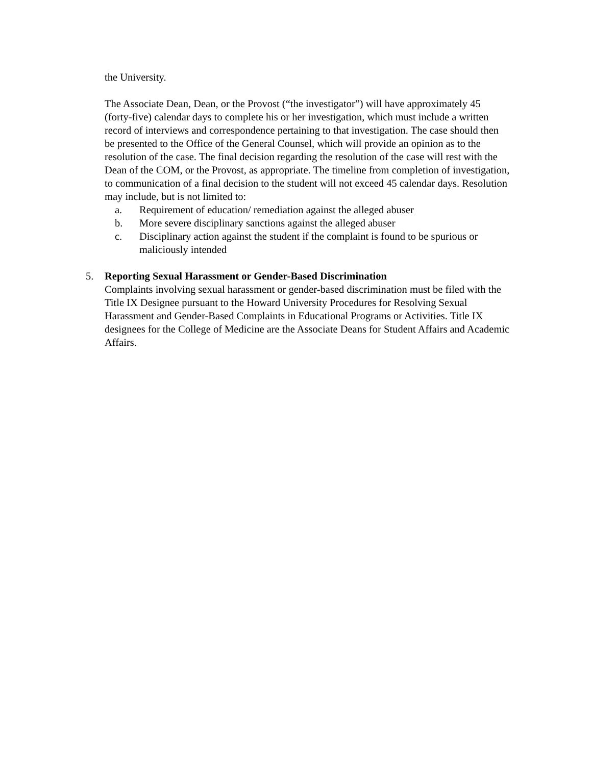the University.
The Associate Dean, Dean, or the Provost (“the investigator”) will have approximately 45 (forty-five) calendar days to complete his or her investigation, which must include a written record of interviews and correspondence pertaining to that investigation. The case should then be presented to the Office of the General Counsel, which will provide an opinion as to the resolution of the case. The final decision regarding the resolution of the case will rest with the Dean of the COM, or the Provost, as appropriate. The timeline from completion of investigation, to communication of a final decision to the student will not exceed 45 calendar days. Resolution may include, but is not limited to:
a. Requirement of education/ remediation against the alleged abuser
b. More severe disciplinary sanctions against the alleged abuser
c. Disciplinary action against the student if the complaint is found to be spurious or maliciously intended
5. Reporting Sexual Harassment or Gender-Based Discrimination
Complaints involving sexual harassment or gender-based discrimination must be filed with the Title IX Designee pursuant to the Howard University Procedures for Resolving Sexual Harassment and Gender-Based Complaints in Educational Programs or Activities. Title IX designees for the College of Medicine are the Associate Deans for Student Affairs and Academic Affairs.